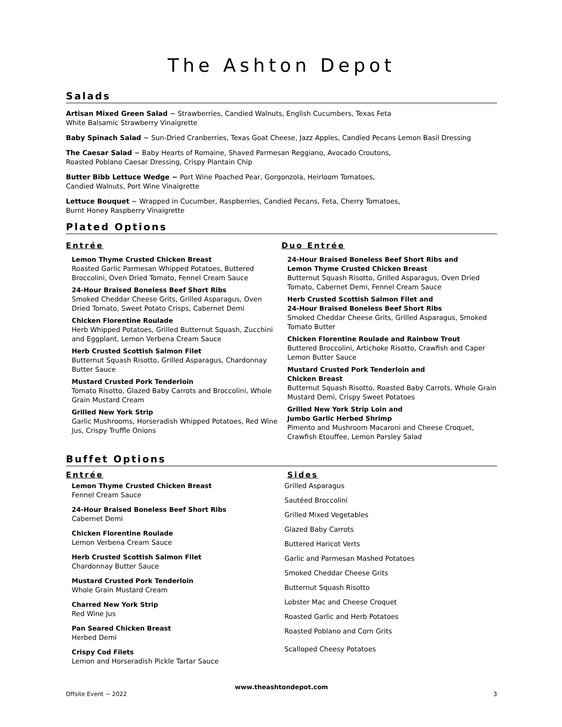The Ashton Depot
Salads
Artisan Mixed Green Salad ~ Strawberries, Candied Walnuts, English Cucumbers, Texas Feta
White Balsamic Strawberry Vinaigrette
Baby Spinach Salad ~ Sun-Dried Cranberries, Texas Goat Cheese, Jazz Apples, Candied Pecans Lemon Basil Dressing
The Caesar Salad ~ Baby Hearts of Romaine, Shaved Parmesan Reggiano, Avocado Croutons,
Roasted Poblano Caesar Dressing, Crispy Plantain Chip
Butter Bibb Lettuce Wedge ~ Port Wine Poached Pear, Gorgonzola, Heirloom Tomatoes,
Candied Walnuts, Port Wine Vinaigrette
Lettuce Bouquet ~ Wrapped in Cucumber, Raspberries, Candied Pecans, Feta, Cherry Tomatoes,
Burnt Honey Raspberry Vinaigrette
Plated Options
Entrée
Lemon Thyme Crusted Chicken Breast
Roasted Garlic Parmesan Whipped Potatoes, Buttered Broccolini, Oven Dried Tomato, Fennel Cream Sauce
24-Hour Braised Boneless Beef Short Ribs
Smoked Cheddar Cheese Grits, Grilled Asparagus, Oven Dried Tomato, Sweet Potato Crisps, Cabernet Demi
Chicken Florentine Roulade
Herb Whipped Potatoes, Grilled Butternut Squash, Zucchini and Eggplant, Lemon Verbena Cream Sauce
Herb Crusted Scottish Salmon Filet
Butternut Squash Risotto, Grilled Asparagus, Chardonnay Butter Sauce
Mustard Crusted Pork Tenderloin
Tomato Risotto, Glazed Baby Carrots and Broccolini, Whole Grain Mustard Cream
Grilled New York Strip
Garlic Mushrooms, Horseradish Whipped Potatoes, Red Wine Jus, Crispy Truffle Onions
Duo Entrée
24-Hour Braised Boneless Beef Short Ribs and
Lemon Thyme Crusted Chicken Breast
Butternut Squash Risotto, Grilled Asparagus, Oven Dried Tomato, Cabernet Demi, Fennel Cream Sauce
Herb Crusted Scottish Salmon Filet and
24-Hour Braised Boneless Beef Short Ribs
Smoked Cheddar Cheese Grits, Grilled Asparagus, Smoked Tomato Butter
Chicken Florentine Roulade and Rainbow Trout
Buttered Broccolini, Artichoke Risotto, Crawfish and Caper Lemon Butter Sauce
Mustard Crusted Pork Tenderloin and
Chicken Breast
Butternut Squash Risotto, Roasted Baby Carrots, Whole Grain Mustard Demi, Crispy Sweet Potatoes
Grilled New York Strip Loin and
Jumbo Garlic Herbed Shrimp
Pimento and Mushroom Macaroni and Cheese Croquet, Crawfish Etouffee, Lemon Parsley Salad
Buffet Options
Entrée
Lemon Thyme Crusted Chicken Breast
Fennel Cream Sauce
24-Hour Braised Boneless Beef Short Ribs
Cabernet Demi
Chicken Florentine Roulade
Lemon Verbena Cream Sauce
Herb Crusted Scottish Salmon Filet
Chardonnay Butter Sauce
Mustard Crusted Pork Tenderloin
Whole Grain Mustard Cream
Charred New York Strip
Red Wine Jus
Pan Seared Chicken Breast
Herbed Demi
Crispy Cod Filets
Lemon and Horseradish Pickle Tartar Sauce
Sides
Grilled Asparagus
Sautéed Broccolini
Grilled Mixed Vegetables
Glazed Baby Carrots
Buttered Haricot Verts
Garlic and Parmesan Mashed Potatoes
Smoked Cheddar Cheese Grits
Butternut Squash Risotto
Lobster Mac and Cheese Croquet
Roasted Garlic and Herb Potatoes
Roasted Poblano and Corn Grits
Scalloped Cheesy Potatoes
www.theashtondepot.com
Offsite Event ~ 2022 3